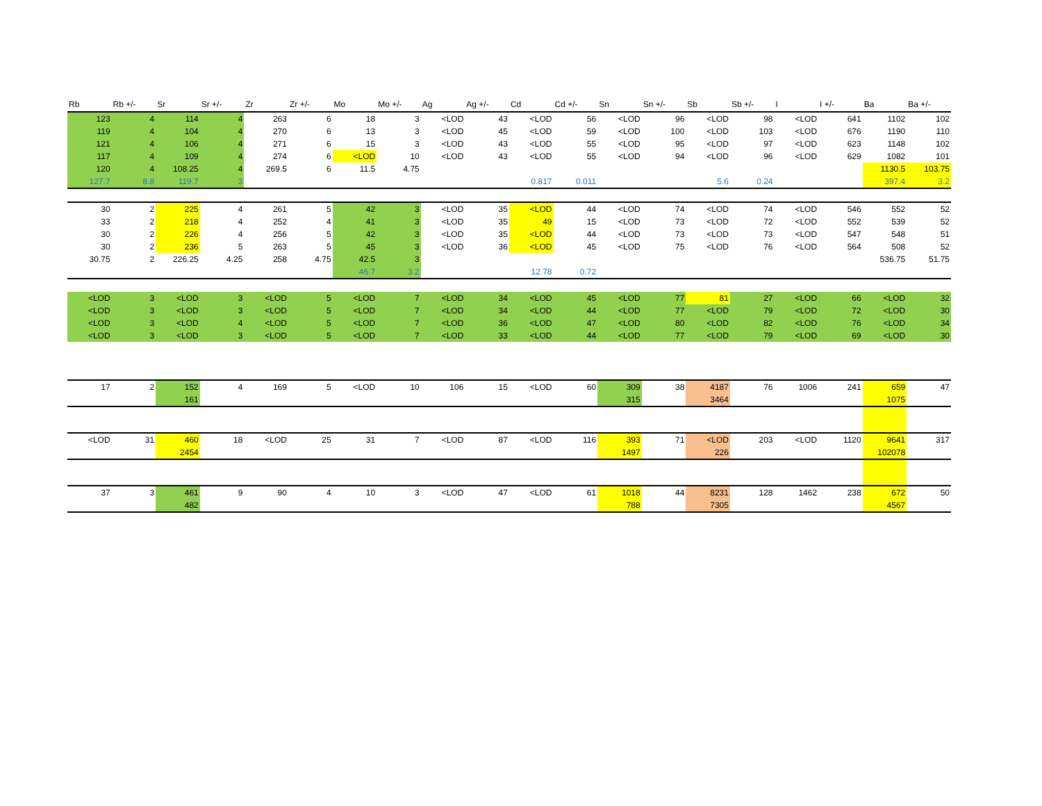| Rb | Rb +/- | Sr | Sr +/- | Zr | Zr +/- | Mo | Mo +/- | Ag | Ag +/- | Cd | Cd +/- | Sn | Sn +/- | Sb | Sb +/- | I | I +/- | Ba | Ba +/- |
| --- | --- | --- | --- | --- | --- | --- | --- | --- | --- | --- | --- | --- | --- | --- | --- | --- | --- | --- | --- |
| 123 | 4 | 114 | 4 | 263 | 6 | 18 | 3 | <LOD | 43 | <LOD | 56 | <LOD | 96 | <LOD | 98 | <LOD | 641 | 1102 | 102 |
| 119 | 4 | 104 | 4 | 270 | 6 | 13 | 3 | <LOD | 45 | <LOD | 59 | <LOD | 100 | <LOD | 103 | <LOD | 676 | 1190 | 110 |
| 121 | 4 | 106 | 4 | 271 | 6 | 15 | 3 | <LOD | 43 | <LOD | 55 | <LOD | 95 | <LOD | 97 | <LOD | 623 | 1148 | 102 |
| 117 | 4 | 109 | 4 | 274 | 6 | <LOD | 10 | <LOD | 43 | <LOD | 55 | <LOD | 94 | <LOD | 96 | <LOD | 629 | 1082 | 101 |
| 120 | 4 | 108.25 | 4 | 269.5 | 6 | 11.5 | 4.75 | | | | | | | | | | | 1130.5 | 103.75 |
| 127.7 | 8.8 | 119.7 | 3 | | | | | | | 0.817 | 0.011 | | | 5.6 | 0.24 | | | 397.4 | 3.2 |
| 30 | 2 | 225 | 4 | 261 | 5 | 42 | 3 | <LOD | 35 | <LOD | 44 | <LOD | 74 | <LOD | 74 | <LOD | 546 | 552 | 52 |
| 33 | 2 | 218 | 4 | 252 | 4 | 41 | 3 | <LOD | 35 | 49 | 15 | <LOD | 73 | <LOD | 72 | <LOD | 552 | 539 | 52 |
| 30 | 2 | 226 | 4 | 256 | 5 | 42 | 3 | <LOD | 35 | <LOD | 44 | <LOD | 73 | <LOD | 73 | <LOD | 547 | 548 | 51 |
| 30 | 2 | 236 | 5 | 263 | 5 | 45 | 3 | <LOD | 36 | <LOD | 45 | <LOD | 75 | <LOD | 76 | <LOD | 564 | 508 | 52 |
| 30.75 | 2 | 226.25 | 4.25 | 258 | 4.75 | 42.5 | 3 | | | | | | | | | | | 536.75 | 51.75 |
| | | | | | | 46.7 | 3.2 | | | 12.78 | 0.72 | | | | | | | | |
| <LOD | 3 | <LOD | 3 | <LOD | 5 | <LOD | 7 | <LOD | 34 | <LOD | 45 | <LOD | 77 | 81 | 27 | <LOD | 66 | <LOD | 32 |
| <LOD | 3 | <LOD | 3 | <LOD | 5 | <LOD | 7 | <LOD | 34 | <LOD | 44 | <LOD | 77 | <LOD | 79 | <LOD | 72 | <LOD | 30 |
| <LOD | 3 | <LOD | 4 | <LOD | 5 | <LOD | 7 | <LOD | 36 | <LOD | 47 | <LOD | 80 | <LOD | 82 | <LOD | 76 | <LOD | 34 |
| <LOD | 3 | <LOD | 3 | <LOD | 5 | <LOD | 7 | <LOD | 33 | <LOD | 44 | <LOD | 77 | <LOD | 79 | <LOD | 69 | <LOD | 30 |
| 17 | 2 | 152 | 4 | 169 | 5 | <LOD | 10 | 106 | 15 | <LOD | 60 | 309 | 38 | 4187 | 76 | 1006 | 241 | 659 | 47 |
| | | 161 | | | | | | | | | | 315 | | 3464 | | | | 1075 | |
| <LOD | 31 | 460 | 18 | <LOD | 25 | 31 | 7 | <LOD | 87 | <LOD | 116 | 393 | 71 | <LOD | 203 | <LOD | 1120 | 9641 | 317 |
| | | 2454 | | | | | | | | | | 1497 | | 226 | | | | 102078 | |
| 37 | 3 | 461 | 9 | 90 | 4 | 10 | 3 | <LOD | 47 | <LOD | 61 | 1018 | 44 | 8231 | 128 | 1462 | 238 | 672 | 50 |
| | | 482 | | | | | | | | | | 788 | | 7305 | | | | 4567 | |